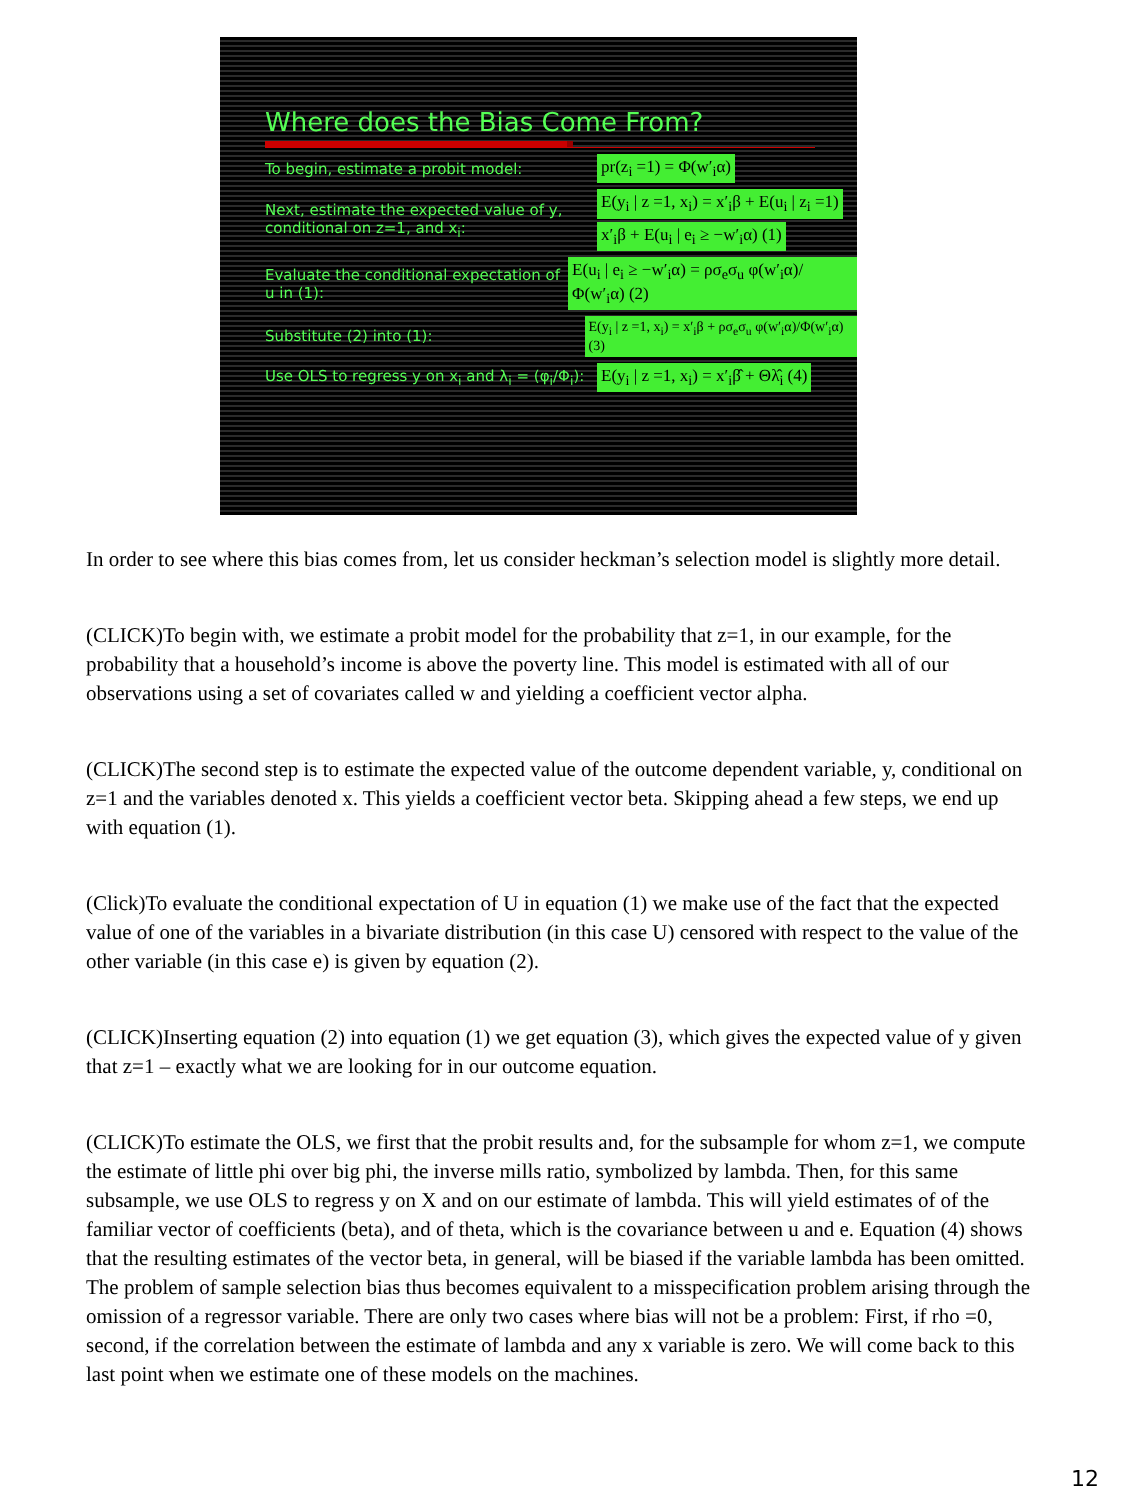Where does the Bias Come From?
To begin, estimate a probit model:
pr(z<sub>i</sub> =1) = Φ(w′<sub>i</sub>α)
Next, estimate the expected value of y, conditional on z=1, and x<sub>i</sub>:
E(y<sub>i</sub> | z =1, x<sub>i</sub>) = x′<sub>i</sub>β + E(u<sub>i</sub> | z<sub>i</sub> =1)
x′<sub>i</sub>β + E(u<sub>i</sub> | e<sub>i</sub> ≥ −w′<sub>i</sub>α) (1)
Evaluate the conditional expectation of u in (1):
E(u<sub>i</sub> | e<sub>i</sub> ≥ −w′<sub>i</sub>α) = ρσ<sub>e</sub>σ<sub>u</sub> φ(w′<sub>i</sub>α)/Φ(w′<sub>i</sub>α) (2)
Substitute (2) into (1):
E(y<sub>i</sub> | z =1, x<sub>i</sub>) = x′<sub>i</sub>β + ρσ<sub>e</sub>σ<sub>u</sub> φ(w′<sub>i</sub>α)/Φ(w′<sub>i</sub>α) (3)
Use OLS to regress y on x<sub>i</sub> and λ<sub>i</sub> = (φ<sub>i</sub>/Φ<sub>i</sub>):
E(y<sub>i</sub> | z =1, x<sub>i</sub>) = x′<sub>i</sub>β̂ + Θλ̂<sub>i</sub> (4)
In order to see where this bias comes from, let us consider heckman’s selection model is slightly more detail.
(CLICK)To begin with, we estimate a probit model for the probability that z=1, in our example, for the probability that a household’s income is above the poverty line. This model is estimated with all of our observations using a set of covariates called w and yielding a coefficient vector alpha.
(CLICK)The second step is to estimate the expected value of the outcome dependent variable, y, conditional on z=1 and the variables denoted x. This yields a coefficient vector beta. Skipping ahead a few steps, we end up with equation (1).
(Click)To evaluate the conditional expectation of U in equation (1) we make use of the fact that the expected value of one of the variables in a bivariate distribution (in this case U) censored with respect to the value of the other variable (in this case e) is given by equation (2).
(CLICK)Inserting equation (2) into equation (1) we get equation (3), which gives the expected value of y given that z=1 – exactly what we are looking for in our outcome equation.
(CLICK)To estimate the OLS, we first that the probit results and, for the subsample for whom z=1, we compute the estimate of little phi over big phi, the inverse mills ratio, symbolized by lambda. Then, for this same subsample, we use OLS to regress y on X and on our estimate of lambda. This will yield estimates of of the familiar vector of coefficients (beta), and of theta, which is the covariance between u and e. Equation (4) shows that the resulting estimates of the vector beta, in general, will be biased if the variable lambda has been omitted. The problem of sample selection bias thus becomes equivalent to a misspecification problem arising through the omission of a regressor variable. There are only two cases where bias will not be a problem: First, if rho =0, second, if the correlation between the estimate of lambda and any x variable is zero. We will come back to this last point when we estimate one of these models on the machines.
12